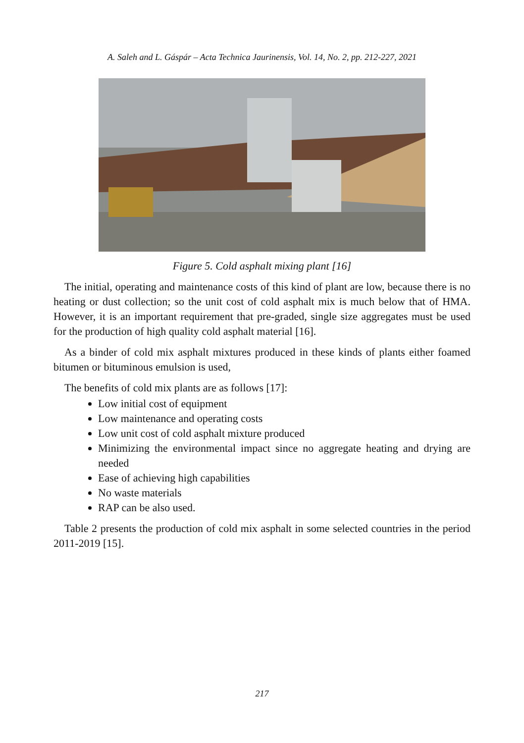A. Saleh and L. Gáspár – Acta Technica Jaurinensis, Vol. 14, No. 2, pp. 212-227, 2021
Figure 5. Cold asphalt mixing plant [16]
The initial, operating and maintenance costs of this kind of plant are low, because there is no heating or dust collection; so the unit cost of cold asphalt mix is much below that of HMA. However, it is an important requirement that pre-graded, single size aggregates must be used for the production of high quality cold asphalt material [16].
As a binder of cold mix asphalt mixtures produced in these kinds of plants either foamed bitumen or bituminous emulsion is used,
The benefits of cold mix plants are as follows [17]:
Low initial cost of equipment
Low maintenance and operating costs
Low unit cost of cold asphalt mixture produced
Minimizing the environmental impact since no aggregate heating and drying are needed
Ease of achieving high capabilities
No waste materials
RAP can be also used.
Table 2 presents the production of cold mix asphalt in some selected countries in the period 2011-2019 [15].
217